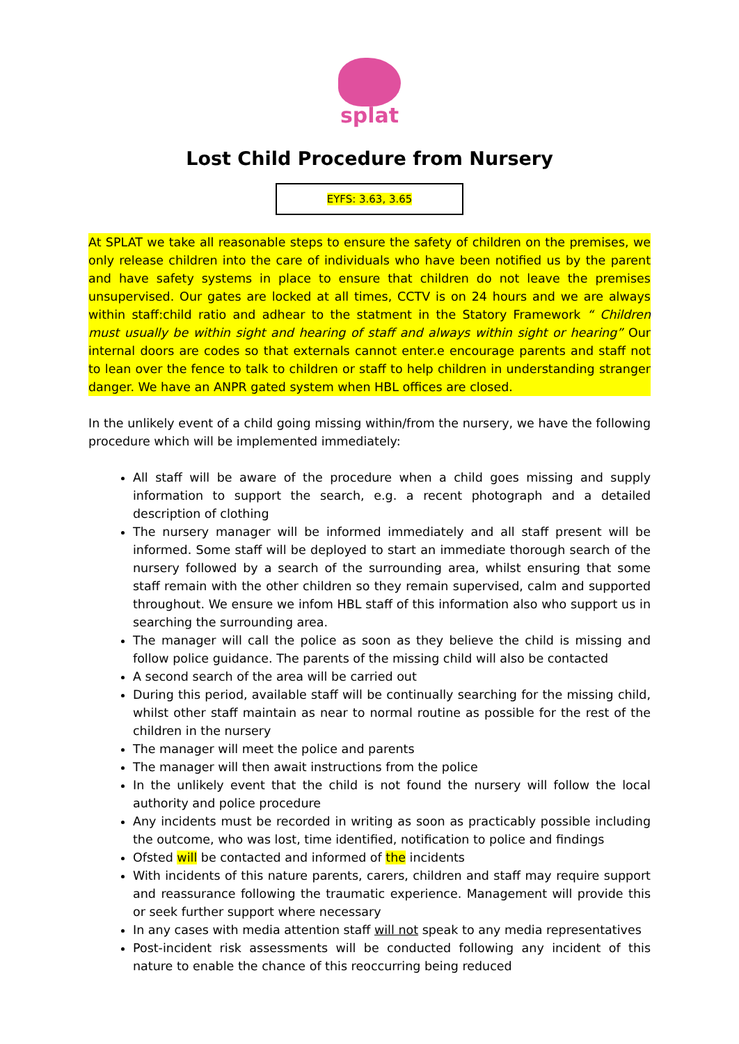splat
Lost Child Procedure from Nursery
EYFS: 3.63, 3.65
At SPLAT we take all reasonable steps to ensure the safety of children on the premises, we only release children into the care of individuals who have been notified us by the parent and have safety systems in place to ensure that children do not leave the premises unsupervised. Our gates are locked at all times, CCTV is on 24 hours and we are always within staff:child ratio and adhear to the statment in the Statory Framework “ Children must usually be within sight and hearing of staff and always within sight or hearing” Our internal doors are codes so that externals cannot enter.e encourage parents and staff not to lean over the fence to talk to children or staff to help children in understanding stranger danger. We have an ANPR gated system when HBL offices are closed.
In the unlikely event of a child going missing within/from the nursery, we have the following procedure which will be implemented immediately:
All staff will be aware of the procedure when a child goes missing and supply information to support the search, e.g. a recent photograph and a detailed description of clothing
The nursery manager will be informed immediately and all staff present will be informed. Some staff will be deployed to start an immediate thorough search of the nursery followed by a search of the surrounding area, whilst ensuring that some staff remain with the other children so they remain supervised, calm and supported throughout. We ensure we infom HBL staff of this information also who support us in searching the surrounding area.
The manager will call the police as soon as they believe the child is missing and follow police guidance. The parents of the missing child will also be contacted
A second search of the area will be carried out
During this period, available staff will be continually searching for the missing child, whilst other staff maintain as near to normal routine as possible for the rest of the children in the nursery
The manager will meet the police and parents
The manager will then await instructions from the police
In the unlikely event that the child is not found the nursery will follow the local authority and police procedure
Any incidents must be recorded in writing as soon as practicably possible including the outcome, who was lost, time identified, notification to police and findings
Ofsted will be contacted and informed of the incidents
With incidents of this nature parents, carers, children and staff may require support and reassurance following the traumatic experience. Management will provide this or seek further support where necessary
In any cases with media attention staff will not speak to any media representatives
Post-incident risk assessments will be conducted following any incident of this nature to enable the chance of this reoccurring being reduced